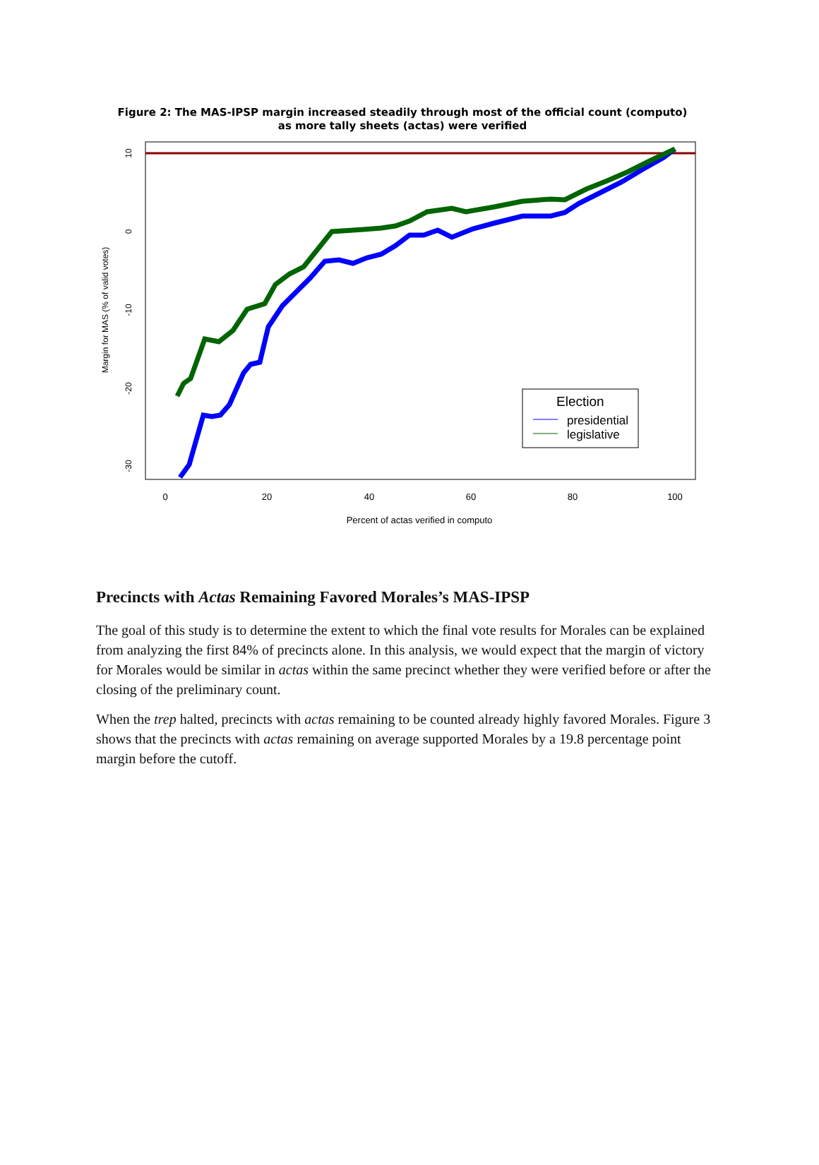Figure 2: The MAS-IPSP margin increased steadily through most of the official count (computo)
as more tally sheets (actas) were verified
0
20
40
60
80
100
Percent of actas verified in computo
10
0
-10
-20
-30
Margin for MAS (% of valid votes)
Election
presidential
legislative
Precincts with Actas Remaining Favored Morales’s MAS-IPSP
The goal of this study is to determine the extent to which the final vote results for Morales can be explained from analyzing the first 84% of precincts alone. In this analysis, we would expect that the margin of victory for Morales would be similar in actas within the same precinct whether they were verified before or after the closing of the preliminary count.
When the trep halted, precincts with actas remaining to be counted already highly favored Morales. Figure 3 shows that the precincts with actas remaining on average supported Morales by a 19.8 percentage point margin before the cutoff.